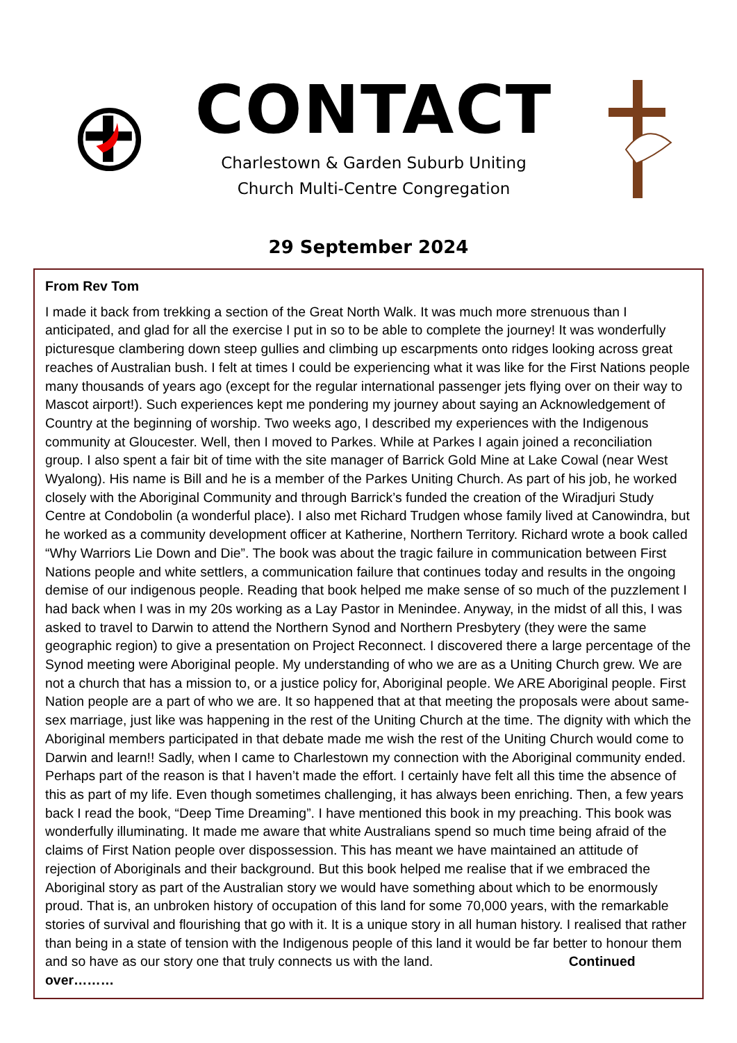CONTACT
Charlestown & Garden Suburb Uniting
Church Multi-Centre Congregation
29 September 2024
From Rev Tom
I made it back from trekking a section of the Great North Walk. It was much more strenuous than I anticipated, and glad for all the exercise I put in so to be able to complete the journey! It was wonderfully picturesque clambering down steep gullies and climbing up escarpments onto ridges looking across great reaches of Australian bush. I felt at times I could be experiencing what it was like for the First Nations people many thousands of years ago (except for the regular international passenger jets flying over on their way to Mascot airport!). Such experiences kept me pondering my journey about saying an Acknowledgement of Country at the beginning of worship. Two weeks ago, I described my experiences with the Indigenous community at Gloucester. Well, then I moved to Parkes. While at Parkes I again joined a reconciliation group. I also spent a fair bit of time with the site manager of Barrick Gold Mine at Lake Cowal (near West Wyalong). His name is Bill and he is a member of the Parkes Uniting Church. As part of his job, he worked closely with the Aboriginal Community and through Barrick’s funded the creation of the Wiradjuri Study Centre at Condobolin (a wonderful place). I also met Richard Trudgen whose family lived at Canowindra, but he worked as a community development officer at Katherine, Northern Territory. Richard wrote a book called “Why Warriors Lie Down and Die”. The book was about the tragic failure in communication between First Nations people and white settlers, a communication failure that continues today and results in the ongoing demise of our indigenous people. Reading that book helped me make sense of so much of the puzzlement I had back when I was in my 20s working as a Lay Pastor in Menindee. Anyway, in the midst of all this, I was asked to travel to Darwin to attend the Northern Synod and Northern Presbytery (they were the same geographic region) to give a presentation on Project Reconnect. I discovered there a large percentage of the Synod meeting were Aboriginal people. My understanding of who we are as a Uniting Church grew. We are not a church that has a mission to, or a justice policy for, Aboriginal people. We ARE Aboriginal people. First Nation people are a part of who we are. It so happened that at that meeting the proposals were about same-sex marriage, just like was happening in the rest of the Uniting Church at the time. The dignity with which the Aboriginal members participated in that debate made me wish the rest of the Uniting Church would come to Darwin and learn!! Sadly, when I came to Charlestown my connection with the Aboriginal community ended. Perhaps part of the reason is that I haven’t made the effort. I certainly have felt all this time the absence of this as part of my life. Even though sometimes challenging, it has always been enriching. Then, a few years back I read the book, “Deep Time Dreaming”. I have mentioned this book in my preaching. This book was wonderfully illuminating. It made me aware that white Australians spend so much time being afraid of the claims of First Nation people over dispossession. This has meant we have maintained an attitude of rejection of Aboriginals and their background. But this book helped me realise that if we embraced the Aboriginal story as part of the Australian story we would have something about which to be enormously proud. That is, an unbroken history of occupation of this land for some 70,000 years, with the remarkable stories of survival and flourishing that go with it. It is a unique story in all human history. I realised that rather than being in a state of tension with the Indigenous people of this land it would be far better to honour them and so have as our story one that truly connects us with the land. Continued over………